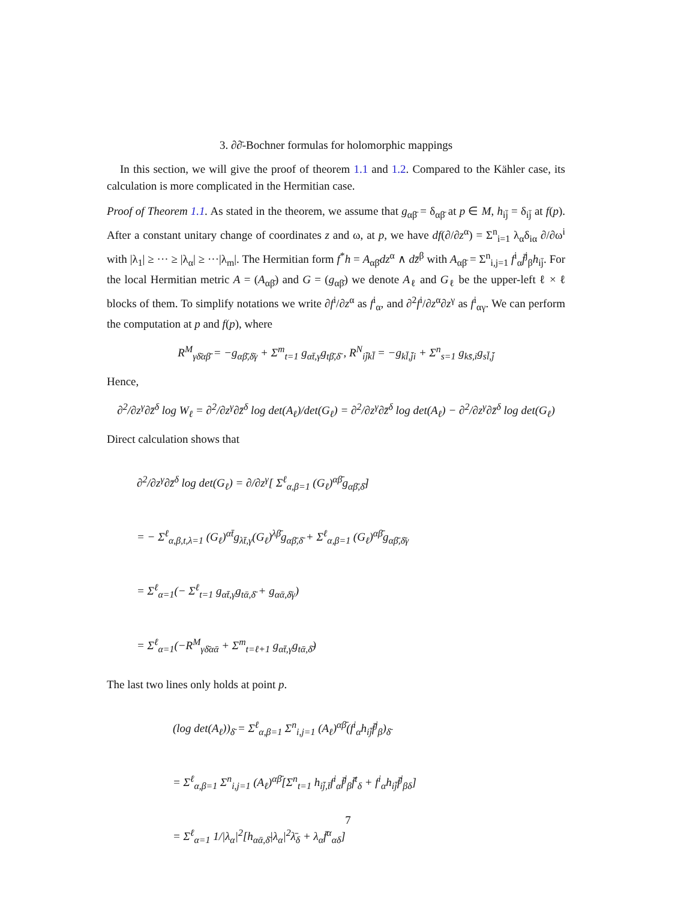3. ∂∂̄-Bochner formulas for holomorphic mappings
In this section, we will give the proof of theorem 1.1 and 1.2. Compared to the Kähler case, its calculation is more complicated in the Hermitian case.
Proof of Theorem 1.1. As stated in the theorem, we assume that g<sub>αβ̄</sub> = δ<sub>αβ̄</sub> at p ∈ M, h<sub>ij̄</sub> = δ<sub>ij̄</sub> at f(p). After a constant unitary change of coordinates z and ω, at p, we have df(∂/∂z<sup>α</sup>) = Σ<sup>n</sup><sub>i=1</sub> λ<sub>α</sub>δ<sub>iα</sub> ∂/∂ω<sup>i</sup> with |λ<sub>1</sub>| ≥ ··· ≥ |λ<sub>α</sub>| ≥ ···|λ<sub>m</sub>|. The Hermitian form f<sup>*</sup>h = A<sub>αβ̄</sub>dz<sup>α</sup> ∧ dz̄<sup>β</sup> with A<sub>αβ̄</sub> = Σ<sup>n</sup><sub>i,j=1</sub> f<sup>i</sup><sub>α</sub>f̄<sup>j</sup><sub>β</sub>h<sub>ij̄</sub>. For the local Hermitian metric A = (A<sub>αβ̄</sub>) and G = (g<sub>αβ̄</sub>) we denote A<sub>ℓ</sub> and G<sub>ℓ</sub> be the upper-left ℓ × ℓ blocks of them. To simplify notations we write ∂f<sup>i</sup>/∂z<sup>α</sup> as f<sup>i</sup><sub>α</sub>, and ∂<sup>2</sup>f<sup>i</sup>/∂z<sup>α</sup>∂z<sup>γ</sup> as f<sup>i</sup><sub>αγ</sub>. We can perform the computation at p and f(p), where
R<sup>M</sup><sub>γδ̄αβ̄</sub> = −g<sub>αβ̄,δ̄γ</sub> + Σ<sup>m</sup><sub>t=1</sub> g<sub>αt̄,γ</sub>g<sub>tβ̄,δ̄</sub> , R<sup>N</sup><sub>ij̄kl̄</sub> = −g<sub>kl̄,j̄i</sub> + Σ<sup>n</sup><sub>s=1</sub> g<sub>ks̄,i</sub>g<sub>sl̄,j̄</sub>
Hence,
∂<sup>2</sup>/∂z<sup>γ</sup>∂z̄<sup>δ</sup> log W<sub>ℓ</sub> = ∂<sup>2</sup>/∂z<sup>γ</sup>∂z̄<sup>δ</sup> log det(A<sub>ℓ</sub>)/det(G<sub>ℓ</sub>) = ∂<sup>2</sup>/∂z<sup>γ</sup>∂z̄<sup>δ</sup> log det(A<sub>ℓ</sub>) − ∂<sup>2</sup>/∂z<sup>γ</sup>∂z̄<sup>δ</sup> log det(G<sub>ℓ</sub>)
Direct calculation shows that
∂<sup>2</sup>/∂z<sup>γ</sup>∂z̄<sup>δ</sup> log det(G<sub>ℓ</sub>) = ∂/∂z<sup>γ</sup>[ Σ<sup>ℓ</sup><sub>α,β=1</sub> (G<sub>ℓ</sub>)<sup>αβ̄</sup>g<sub>αβ̄,δ̄</sub>]
= − Σ<sup>ℓ</sup><sub>α,β,t,λ=1</sub> (G<sub>ℓ</sub>)<sup>αt̄</sup>g<sub>λt̄,γ</sub>(G<sub>ℓ</sub>)<sup>λβ̄</sup>g<sub>αβ̄,δ̄</sub> + Σ<sup>ℓ</sup><sub>α,β=1</sub> (G<sub>ℓ</sub>)<sup>αβ̄</sup>g<sub>αβ̄,δ̄γ</sub>
= Σ<sup>ℓ</sup><sub>α=1</sub>(− Σ<sup>ℓ</sup><sub>t=1</sub> g<sub>αt̄,γ</sub>g<sub>tᾱ,δ̄</sub> + g<sub>αᾱ,δ̄γ</sub>)
= Σ<sup>ℓ</sup><sub>α=1</sub>(−R<sup>M</sup><sub>γδ̄αᾱ</sub> + Σ<sup>m</sup><sub>t=ℓ+1</sub> g<sub>αt̄,γ</sub>g<sub>tᾱ,δ̄</sub>)
The last two lines only holds at point p.
(log det(A<sub>ℓ</sub>))<sub>δ̄</sub> = Σ<sup>ℓ</sup><sub>α,β=1</sub> Σ<sup>n</sup><sub>i,j=1</sub> (A<sub>ℓ</sub>)<sup>αβ̄</sup>(f<sup>i</sup><sub>α</sub>h<sub>ij̄</sub>f̄<sup>j</sup><sub>β</sub>)<sub>δ̄</sub>
= Σ<sup>ℓ</sup><sub>α,β=1</sub> Σ<sup>n</sup><sub>i,j=1</sub> (A<sub>ℓ</sub>)<sup>αβ̄</sup>[Σ<sup>n</sup><sub>t=1</sub> h<sub>ij̄,t̄</sub>f<sup>i</sup><sub>α</sub>f̄<sup>j</sup><sub>β</sub>f̄<sup>t</sup><sub>δ</sub> + f<sup>i</sup><sub>α</sub>h<sub>ij̄</sub>f̄<sup>j</sup><sub>βδ</sub>]
= Σ<sup>ℓ</sup><sub>α=1</sub> 1/|λ<sub>α</sub>|<sup>2</sup>[h<sub>αᾱ,δ̄</sub>|λ<sub>α</sub>|<sup>2</sup>λ̄<sub>δ</sub> + λ<sub>α</sub>f̄<sup>α</sup><sub>αδ</sub>]
7